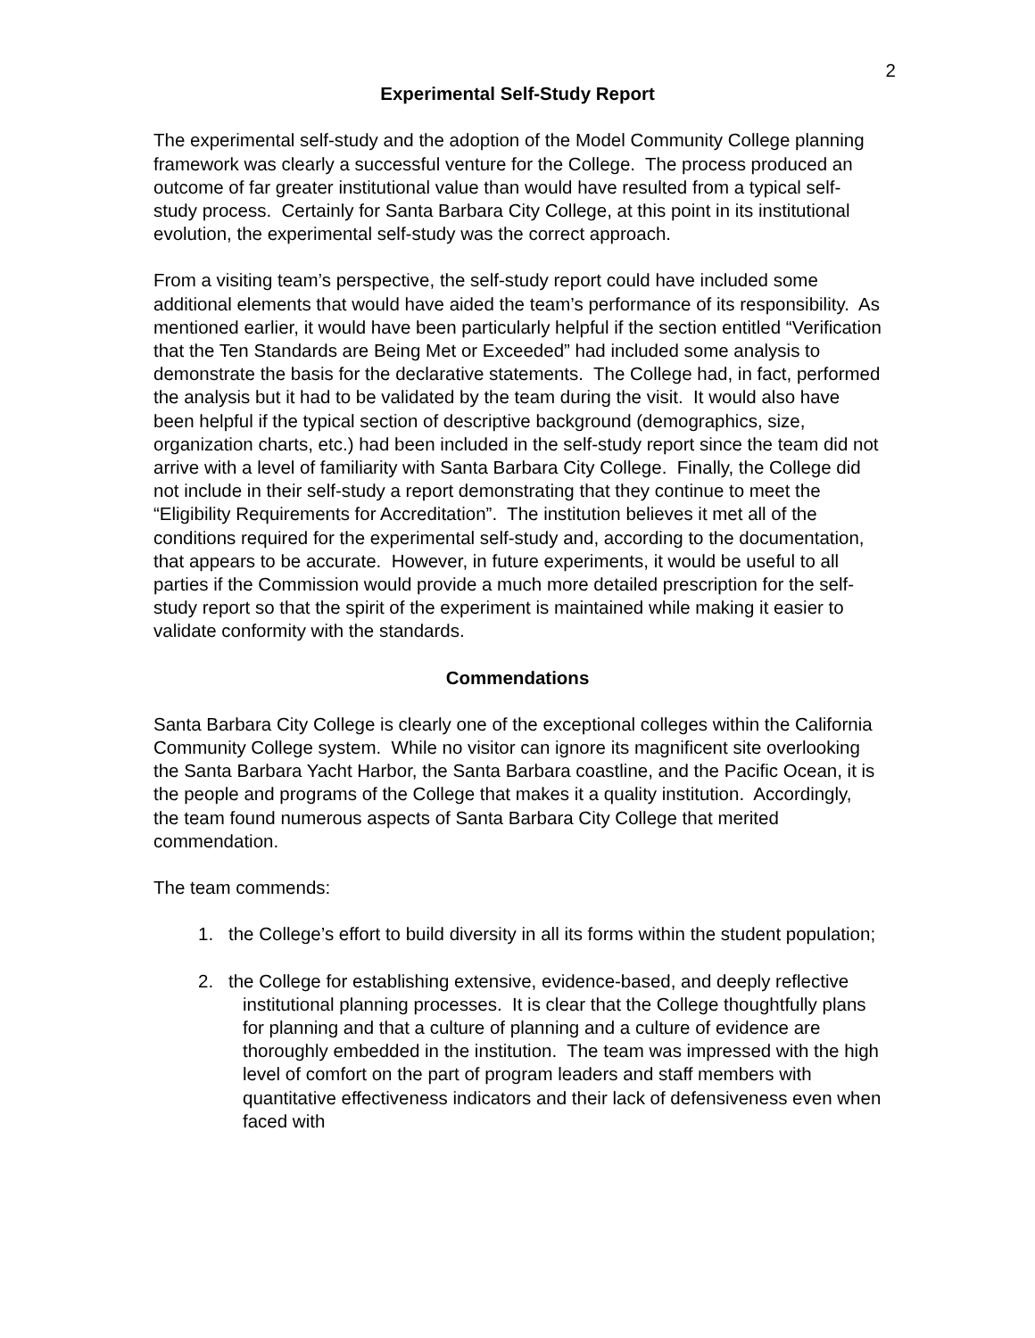2
Experimental Self-Study Report
The experimental self-study and the adoption of the Model Community College planning framework was clearly a successful venture for the College. The process produced an outcome of far greater institutional value than would have resulted from a typical self-study process. Certainly for Santa Barbara City College, at this point in its institutional evolution, the experimental self-study was the correct approach.
From a visiting team’s perspective, the self-study report could have included some additional elements that would have aided the team’s performance of its responsibility. As mentioned earlier, it would have been particularly helpful if the section entitled “Verification that the Ten Standards are Being Met or Exceeded” had included some analysis to demonstrate the basis for the declarative statements. The College had, in fact, performed the analysis but it had to be validated by the team during the visit. It would also have been helpful if the typical section of descriptive background (demographics, size, organization charts, etc.) had been included in the self-study report since the team did not arrive with a level of familiarity with Santa Barbara City College. Finally, the College did not include in their self-study a report demonstrating that they continue to meet the “Eligibility Requirements for Accreditation”. The institution believes it met all of the conditions required for the experimental self-study and, according to the documentation, that appears to be accurate. However, in future experiments, it would be useful to all parties if the Commission would provide a much more detailed prescription for the self-study report so that the spirit of the experiment is maintained while making it easier to validate conformity with the standards.
Commendations
Santa Barbara City College is clearly one of the exceptional colleges within the California Community College system. While no visitor can ignore its magnificent site overlooking the Santa Barbara Yacht Harbor, the Santa Barbara coastline, and the Pacific Ocean, it is the people and programs of the College that makes it a quality institution. Accordingly, the team found numerous aspects of Santa Barbara City College that merited commendation.
The team commends:
1. the College’s effort to build diversity in all its forms within the student population;
2. the College for establishing extensive, evidence-based, and deeply reflective institutional planning processes. It is clear that the College thoughtfully plans for planning and that a culture of planning and a culture of evidence are thoroughly embedded in the institution. The team was impressed with the high level of comfort on the part of program leaders and staff members with quantitative effectiveness indicators and their lack of defensiveness even when faced with